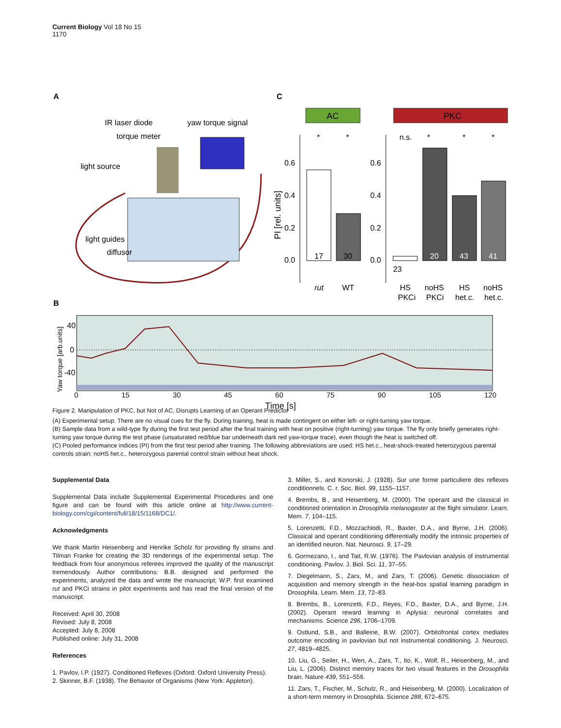Current Biology Vol 18 No 15
1170
A
C
B
IR laser diode
torque meter
yaw torque signal
light source
light guides
diffusor
AC
PKC
0.6
0.4
0.2
0.0
0.6
0.4
0.2
0.0
PI [rel. units]
17
30
23
20
43
41
*
*
n.s.
*
*
*
rut
WT
HS
PKCi
noHS
PKCi
HS
het.c.
noHS
het.c.
40
0
-40
Yaw torque [arb.units]
0 15 30 45 60 75 90 105 120
Time [s]
Figure 2. Manipulation of PKC, but Not of AC, Disrupts Learning of an Operant Predictor
(A) Experimental setup. There are no visual cues for the fly. During training, heat is made contingent on either left- or right-turning yaw torque.
(B) Sample data from a wild-type fly during the first test period after the final training with heat on positive (right-turning) yaw torque. The fly only briefly generates right-turning yaw torque during the test phase (unsaturated red/blue bar underneath dark red yaw-torque trace), even though the heat is switched off.
(C) Pooled performance indices (PI) from the first test period after training. The following abbreviations are used: HS het.c., heat-shock-treated heterozygous parental controls strain; noHS het.c., heterozygous parental control strain without heat shock.
Supplemental Data
Supplemental Data include Supplemental Experimental Procedures and one figure and can be found with this article online at http://www.current-biology.com/cgi/content/full/18/15/1168/DC1/.
Acknowledgments
We thank Martin Heisenberg and Henrike Scholz for providing fly strains and Tilman Franke for creating the 3D renderings of the experimental setup. The feedback from four anonymous referees improved the quality of the manuscript tremendously. Author contributions: B.B. designed and performed the experiments, analyzed the data and wrote the manuscript; W.P. first examined rut and PKCi strains in pilot experiments and has read the final version of the manuscript.
Received: April 30, 2008
Revised: July 8, 2008
Accepted: July 8, 2008
Published online: July 31, 2008
References
1. Pavlov, I.P. (1927). Conditioned Reflexes (Oxford: Oxford University Press).
2. Skinner, B.F. (1938). The Behavior of Organisms (New York: Appleton).
3. Miller, S., and Konorski, J. (1928). Sur une forme particuliere des reflexes conditionnels. C. r. Soc. Biol. 99, 1155–1157.
4. Brembs, B., and Heisenberg, M. (2000). The operant and the classical in conditioned orientation in Drosophila melanogaster at the flight simulator. Learn. Mem. 7, 104–115.
5. Lorenzetti, F.D., Mozzachiodi, R., Baxter, D.A., and Byrne, J.H. (2006). Classical and operant conditioning differentially modify the intrinsic properties of an identified neuron. Nat. Neurosci. 9, 17–29.
6. Gormezano, I., and Tait, R.W. (1976). The Pavlovian analysis of instrumental conditioning. Pavlov. J. Biol. Sci. 11, 37–55.
7. Diegelmann, S., Zars, M., and Zars, T. (2006). Genetic dissociation of acquisition and memory strength in the heat-box spatial learning paradigm in Drosophila. Learn. Mem. 13, 72–83.
8. Brembs, B., Lorenzetti, F.D., Reyes, F.D., Baxter, D.A., and Byrne, J.H. (2002). Operant reward learning in Aplysia: neuronal correlates and mechanisms. Science 296, 1706–1709.
9. Ostlund, S.B., and Balleine, B.W. (2007). Orbitofrontal cortex mediates outcome encoding in pavlovian but not instrumental conditioning. J. Neurosci. 27, 4819–4825.
10. Liu, G., Seiler, H., Wen, A., Zars, T., Ito, K., Wolf, R., Heisenberg, M., and Liu, L. (2006). Distinct memory traces for two visual features in the Drosophila brain. Nature 439, 551–556.
11. Zars, T., Fischer, M., Schulz, R., and Heisenberg, M. (2000). Localization of a short-term memory in Drosophila. Science 288, 672–675.